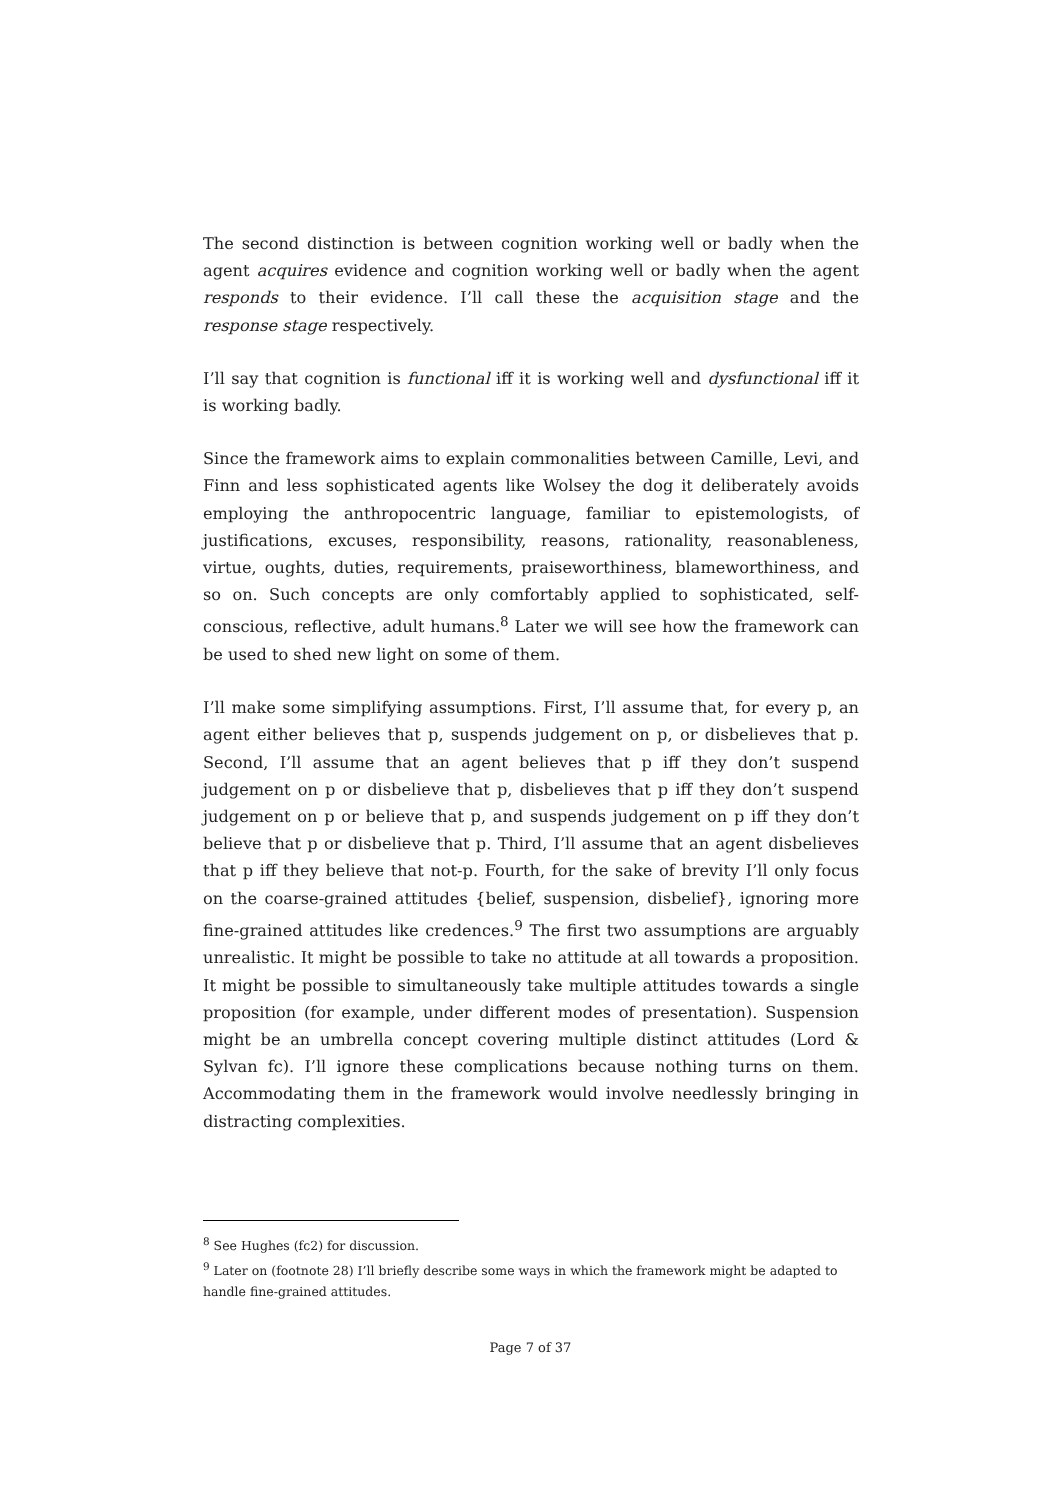The second distinction is between cognition working well or badly when the agent acquires evidence and cognition working well or badly when the agent responds to their evidence. I’ll call these the acquisition stage and the response stage respectively.
I’ll say that cognition is functional iff it is working well and dysfunctional iff it is working badly.
Since the framework aims to explain commonalities between Camille, Levi, and Finn and less sophisticated agents like Wolsey the dog it deliberately avoids employing the anthropocentric language, familiar to epistemologists, of justifications, excuses, responsibility, reasons, rationality, reasonableness, virtue, oughts, duties, requirements, praiseworthiness, blameworthiness, and so on. Such concepts are only comfortably applied to sophisticated, self-conscious, reflective, adult humans.<sup>8</sup> Later we will see how the framework can be used to shed new light on some of them.
I’ll make some simplifying assumptions. First, I’ll assume that, for every p, an agent either believes that p, suspends judgement on p, or disbelieves that p. Second, I’ll assume that an agent believes that p iff they don’t suspend judgement on p or disbelieve that p, disbelieves that p iff they don’t suspend judgement on p or believe that p, and suspends judgement on p iff they don’t believe that p or disbelieve that p. Third, I’ll assume that an agent disbelieves that p iff they believe that not-p. Fourth, for the sake of brevity I’ll only focus on the coarse-grained attitudes {belief, suspension, disbelief}, ignoring more fine-grained attitudes like credences.<sup>9</sup> The first two assumptions are arguably unrealistic. It might be possible to take no attitude at all towards a proposition. It might be possible to simultaneously take multiple attitudes towards a single proposition (for example, under different modes of presentation). Suspension might be an umbrella concept covering multiple distinct attitudes (Lord & Sylvan fc). I’ll ignore these complications because nothing turns on them. Accommodating them in the framework would involve needlessly bringing in distracting complexities.
<sup>8</sup> See Hughes (fc2) for discussion.
<sup>9</sup> Later on (footnote 28) I’ll briefly describe some ways in which the framework might be adapted to handle fine-grained attitudes.
Page 7 of 37